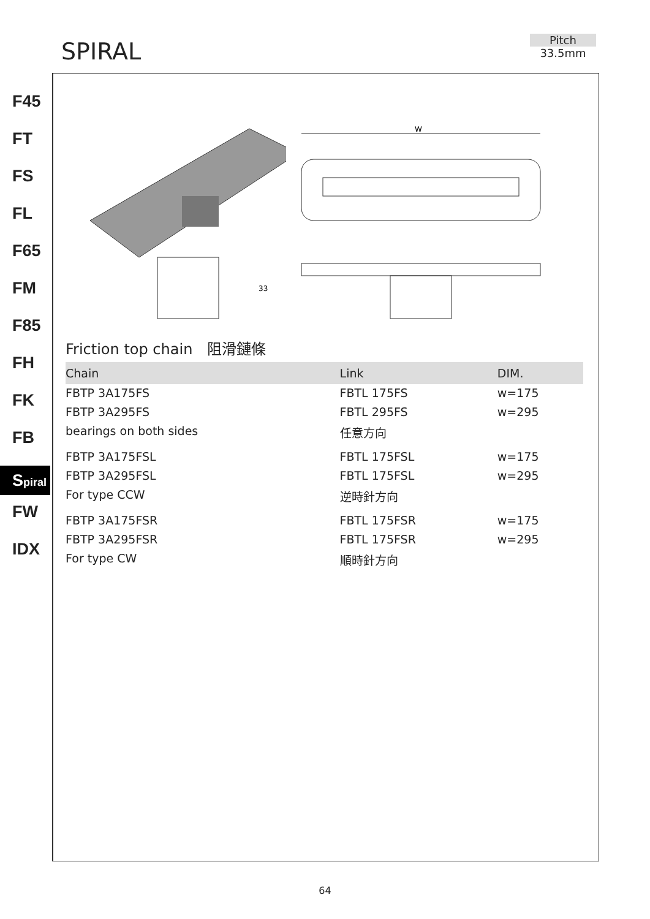SPIRAL
Pitch
33.5mm
F45
FT
FS
FL
F65
FM
F85
FH
FK
FB
Spiral
FW
IDX
33
W
Friction top chain　阻滑鏈條
| Chain | Link | DIM. |
| --- | --- | --- |
| FBTP 3A175FS | FBTL 175FS | w=175 |
| FBTP 3A295FS | FBTL 295FS | w=295 |
| bearings on both sides | 任意方向 | |
| FBTP 3A175FSL | FBTL 175FSL | w=175 |
| FBTP 3A295FSL | FBTL 175FSL | w=295 |
| For type CCW | 逆時針方向 | |
| FBTP 3A175FSR | FBTL 175FSR | w=175 |
| FBTP 3A295FSR | FBTL 175FSR | w=295 |
| For type CW | 順時針方向 | |
64